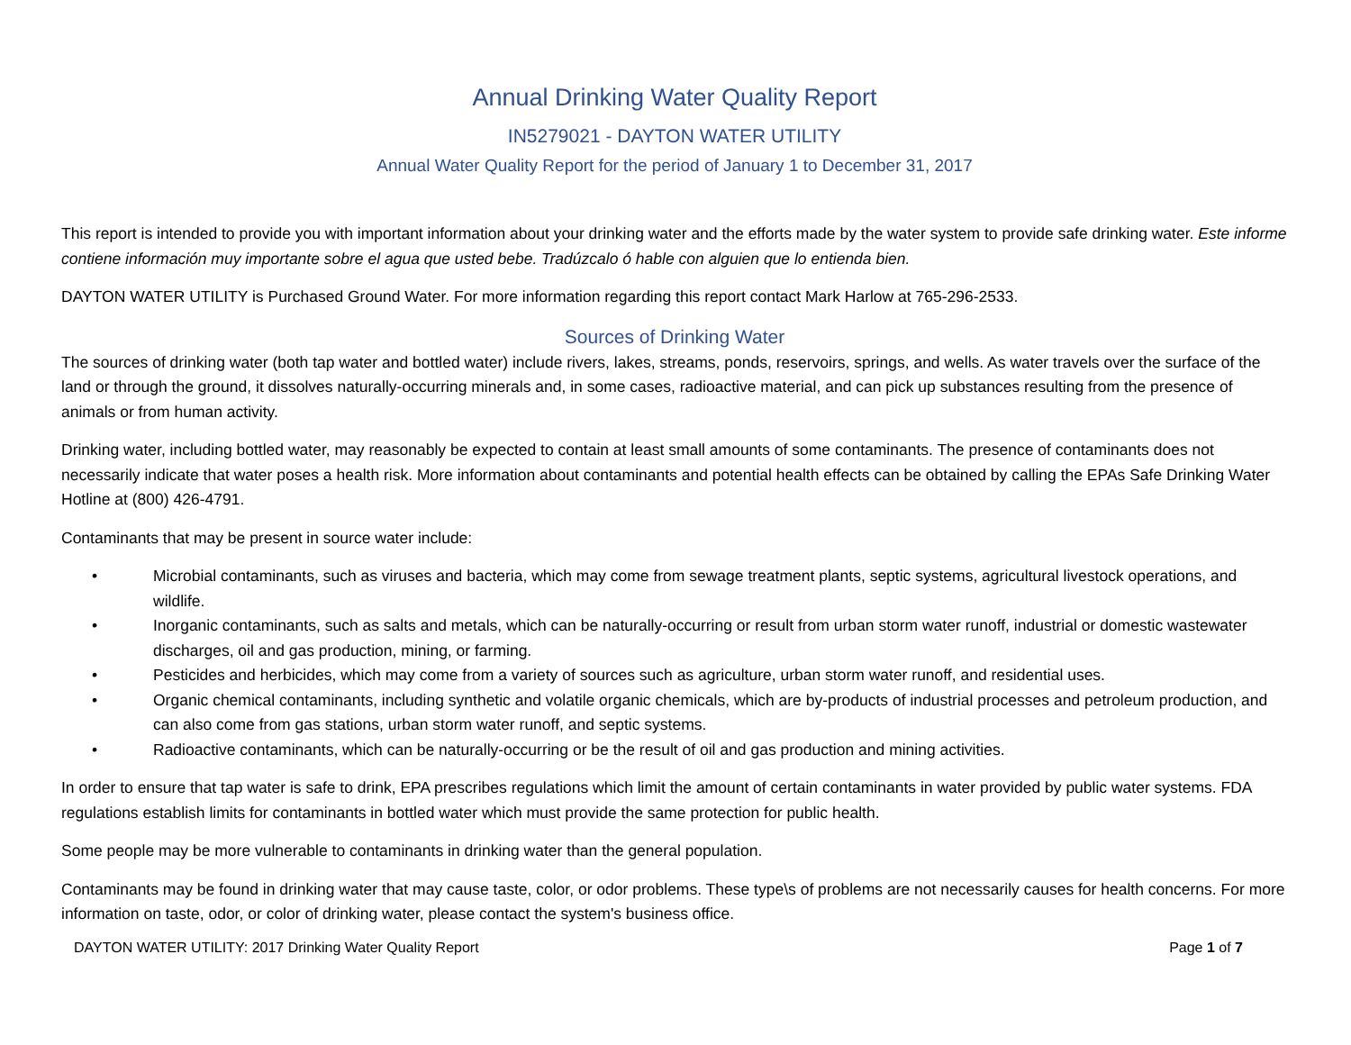Annual Drinking Water Quality Report
IN5279021 - DAYTON WATER UTILITY
Annual Water Quality Report for the period of January 1 to December 31, 2017
This report is intended to provide you with important information about your drinking water and the efforts made by the water system to provide safe drinking water. Este informe contiene información muy importante sobre el agua que usted bebe. Tradúzcalo ó hable con alguien que lo entienda bien.
DAYTON WATER UTILITY is Purchased Ground Water. For more information regarding this report contact Mark Harlow at 765-296-2533.
Sources of Drinking Water
The sources of drinking water (both tap water and bottled water) include rivers, lakes, streams, ponds, reservoirs, springs, and wells. As water travels over the surface of the land or through the ground, it dissolves naturally-occurring minerals and, in some cases, radioactive material, and can pick up substances resulting from the presence of animals or from human activity.
Drinking water, including bottled water, may reasonably be expected to contain at least small amounts of some contaminants. The presence of contaminants does not necessarily indicate that water poses a health risk. More information about contaminants and potential health effects can be obtained by calling the EPAs Safe Drinking Water Hotline at (800) 426-4791.
Contaminants that may be present in source water include:
• Microbial contaminants, such as viruses and bacteria, which may come from sewage treatment plants, septic systems, agricultural livestock operations, and wildlife.
• Inorganic contaminants, such as salts and metals, which can be naturally-occurring or result from urban storm water runoff, industrial or domestic wastewater discharges, oil and gas production, mining, or farming.
• Pesticides and herbicides, which may come from a variety of sources such as agriculture, urban storm water runoff, and residential uses.
• Organic chemical contaminants, including synthetic and volatile organic chemicals, which are by-products of industrial processes and petroleum production, and can also come from gas stations, urban storm water runoff, and septic systems.
• Radioactive contaminants, which can be naturally-occurring or be the result of oil and gas production and mining activities.
In order to ensure that tap water is safe to drink, EPA prescribes regulations which limit the amount of certain contaminants in water provided by public water systems. FDA regulations establish limits for contaminants in bottled water which must provide the same protection for public health.
Some people may be more vulnerable to contaminants in drinking water than the general population.
Contaminants may be found in drinking water that may cause taste, color, or odor problems. These type\s of problems are not necessarily causes for health concerns. For more information on taste, odor, or color of drinking water, please contact the system's business office.
DAYTON WATER UTILITY: 2017 Drinking Water Quality Report Page 1 of 7